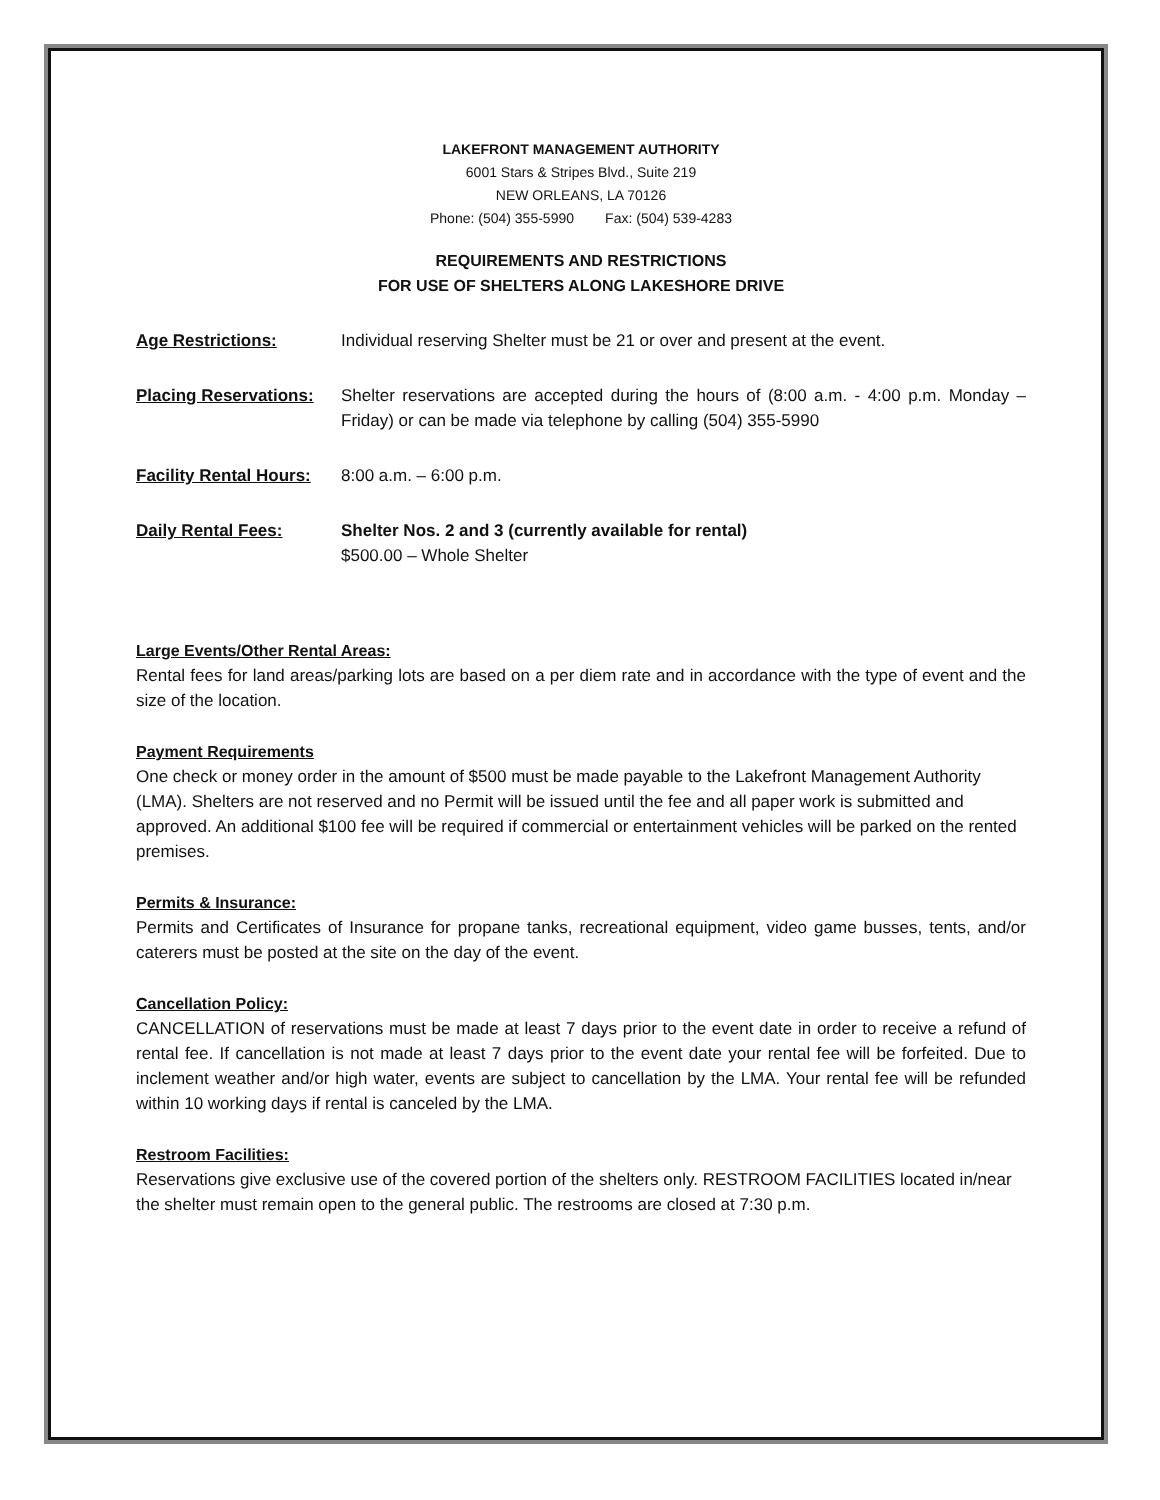LAKEFRONT MANAGEMENT AUTHORITY
6001 Stars & Stripes Blvd., Suite 219
NEW ORLEANS, LA 70126
Phone: (504) 355-5990 Fax: (504) 539-4283
REQUIREMENTS AND RESTRICTIONS
FOR USE OF SHELTERS ALONG LAKESHORE DRIVE
Age Restrictions: Individual reserving Shelter must be 21 or over and present at the event.
Placing Reservations:
Shelter reservations are accepted during the hours of (8:00 a.m. - 4:00 p.m. Monday – Friday) or can be made via telephone by calling (504) 355-5990
Facility Rental Hours:
8:00 a.m. – 6:00 p.m.
Daily Rental Fees: Shelter Nos. 2 and 3 (currently available for rental)
$500.00 – Whole Shelter
Large Events/Other Rental Areas:
Rental fees for land areas/parking lots are based on a per diem rate and in accordance with the type of event and the size of the location.
Payment Requirements
One check or money order in the amount of $500 must be made payable to the Lakefront Management Authority (LMA). Shelters are not reserved and no Permit will be issued until the fee and all paper work is submitted and approved. An additional $100 fee will be required if commercial or entertainment vehicles will be parked on the rented premises.
Permits & Insurance:
Permits and Certificates of Insurance for propane tanks, recreational equipment, video game busses, tents, and/or caterers must be posted at the site on the day of the event.
Cancellation Policy:
CANCELLATION of reservations must be made at least 7 days prior to the event date in order to receive a refund of rental fee. If cancellation is not made at least 7 days prior to the event date your rental fee will be forfeited. Due to inclement weather and/or high water, events are subject to cancellation by the LMA. Your rental fee will be refunded within 10 working days if rental is canceled by the LMA.
Restroom Facilities:
Reservations give exclusive use of the covered portion of the shelters only. RESTROOM FACILITIES located in/near the shelter must remain open to the general public. The restrooms are closed at 7:30 p.m.